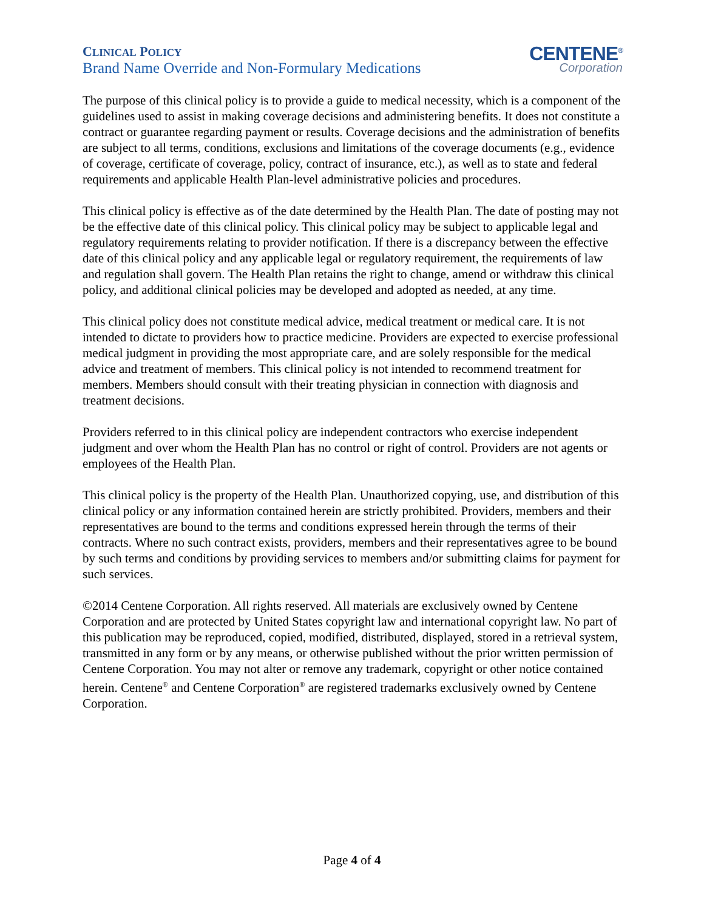CLINICAL POLICY
Brand Name Override and Non-Formulary Medications
CENTENE<sup>®</sup>
Corporation
The purpose of this clinical policy is to provide a guide to medical necessity, which is a component of the guidelines used to assist in making coverage decisions and administering benefits. It does not constitute a contract or guarantee regarding payment or results. Coverage decisions and the administration of benefits are subject to all terms, conditions, exclusions and limitations of the coverage documents (e.g., evidence of coverage, certificate of coverage, policy, contract of insurance, etc.), as well as to state and federal requirements and applicable Health Plan-level administrative policies and procedures.
This clinical policy is effective as of the date determined by the Health Plan. The date of posting may not be the effective date of this clinical policy. This clinical policy may be subject to applicable legal and regulatory requirements relating to provider notification. If there is a discrepancy between the effective date of this clinical policy and any applicable legal or regulatory requirement, the requirements of law and regulation shall govern. The Health Plan retains the right to change, amend or withdraw this clinical policy, and additional clinical policies may be developed and adopted as needed, at any time.
This clinical policy does not constitute medical advice, medical treatment or medical care. It is not intended to dictate to providers how to practice medicine. Providers are expected to exercise professional medical judgment in providing the most appropriate care, and are solely responsible for the medical advice and treatment of members. This clinical policy is not intended to recommend treatment for members. Members should consult with their treating physician in connection with diagnosis and treatment decisions.
Providers referred to in this clinical policy are independent contractors who exercise independent judgment and over whom the Health Plan has no control or right of control. Providers are not agents or employees of the Health Plan.
This clinical policy is the property of the Health Plan. Unauthorized copying, use, and distribution of this clinical policy or any information contained herein are strictly prohibited. Providers, members and their representatives are bound to the terms and conditions expressed herein through the terms of their contracts. Where no such contract exists, providers, members and their representatives agree to be bound by such terms and conditions by providing services to members and/or submitting claims for payment for such services.
©2014 Centene Corporation. All rights reserved. All materials are exclusively owned by Centene Corporation and are protected by United States copyright law and international copyright law. No part of this publication may be reproduced, copied, modified, distributed, displayed, stored in a retrieval system, transmitted in any form or by any means, or otherwise published without the prior written permission of Centene Corporation. You may not alter or remove any trademark, copyright or other notice contained herein. Centene<sup>®</sup> and Centene Corporation<sup>®</sup> are registered trademarks exclusively owned by Centene Corporation.
Page 4 of 4